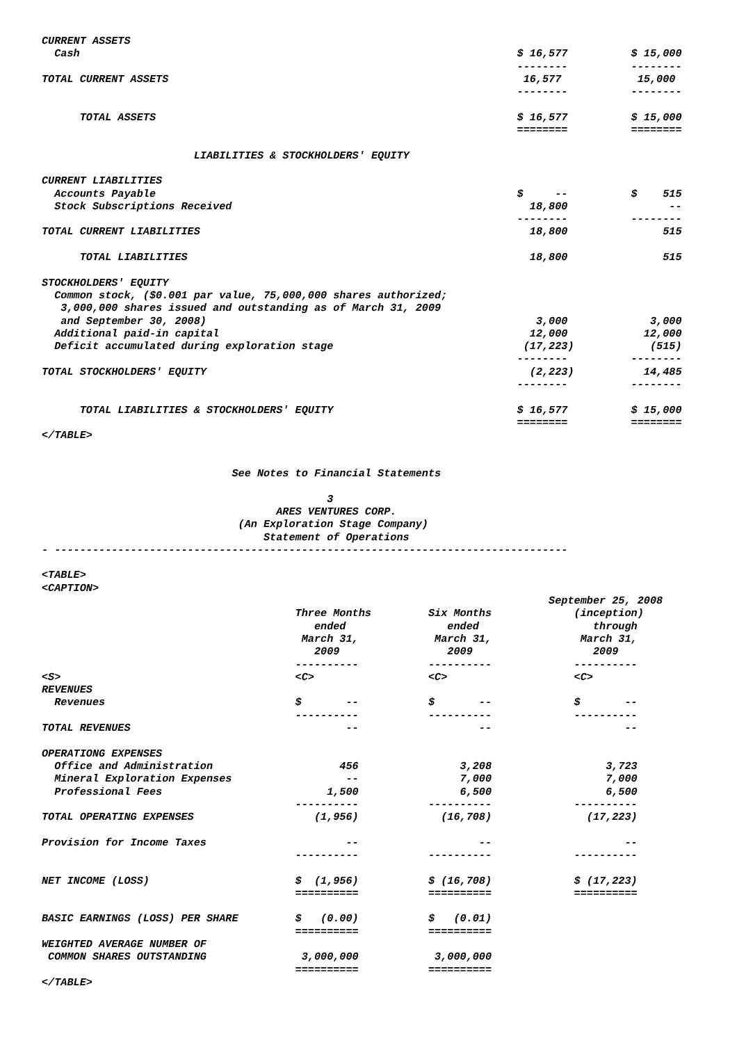CURRENT ASSETS
  Cash                                                                     $ 16,577          $ 15,000
                                                                           --------          --------
TOTAL CURRENT ASSETS                                                        16,577            15,000
                                                                           --------          --------

      TOTAL ASSETS                                                         $ 16,577          $ 15,000
                                                                           ========          ========

                        LIABILITIES & STOCKHOLDERS' EQUITY

CURRENT LIABILITIES
  Accounts Payable                                                         $     --          $    515
  Stock Subscriptions Received                                               18,800                --
                                                                           --------          --------
TOTAL CURRENT LIABILITIES                                                    18,800               515

      TOTAL LIABILITIES                                                      18,800               515

STOCKHOLDERS' EQUITY
  Common stock, ($0.001 par value, 75,000,000 shares authorized;
   3,000,000 shares issued and outstanding as of March 31, 2009
   and September 30, 2008)                                                    3,000             3,000
  Additional paid-in capital                                                 12,000            12,000
  Deficit accumulated during exploration stage                              (17,223)            (515)
                                                                           --------          --------
TOTAL STOCKHOLDERS' EQUITY                                                   (2,223)           14,485
                                                                           --------          --------

      TOTAL LIABILITIES & STOCKHOLDERS' EQUITY                             $ 16,577          $ 15,000
                                                                           ========          ========
</TABLE>


                              See Notes to Financial Statements

                                             3
                                     ARES VENTURES CORP.
                               (An Exploration Stage Company)
                                   Statement of Operations
- ---------------------------------------------------------------------------------

<TABLE>
<CAPTION>
                                                                                September 25, 2008
                                        Three Months         Six Months             (inception)
                                           ended                ended                  through
                                         March 31,            March 31,              March 31,
                                           2009                 2009                   2009
                                        ----------           ----------             ----------
<S>                                     <C>                  <C>                    <C>
REVENUES
  Revenues                              $       --           $       --             $       --
                                        ----------           ----------             ----------
TOTAL REVENUES                                  --                   --                     --

OPERATIONG EXPENSES
  Office and Administration                    456                3,208                  3,723
  Mineral Exploration Expenses                  --                7,000                  7,000
  Professional Fees                          1,500                6,500                  6,500
                                        ----------           ----------             ----------
TOTAL OPERATING EXPENSES                   (1,956)             (16,708)               (17,223)

Provision for Income Taxes                      --                   --                     --
                                        ----------           ----------             ----------

NET INCOME (LOSS)                       $  (1,956)           $ (16,708)             $ (17,223)
                                        ==========           ==========             ==========

BASIC EARNINGS (LOSS) PER SHARE         $   (0.00)           $   (0.01)
                                        ==========           ==========
WEIGHTED AVERAGE NUMBER OF
 COMMON SHARES OUTSTANDING               3,000,000            3,000,000
                                        ==========           ==========
</TABLE>